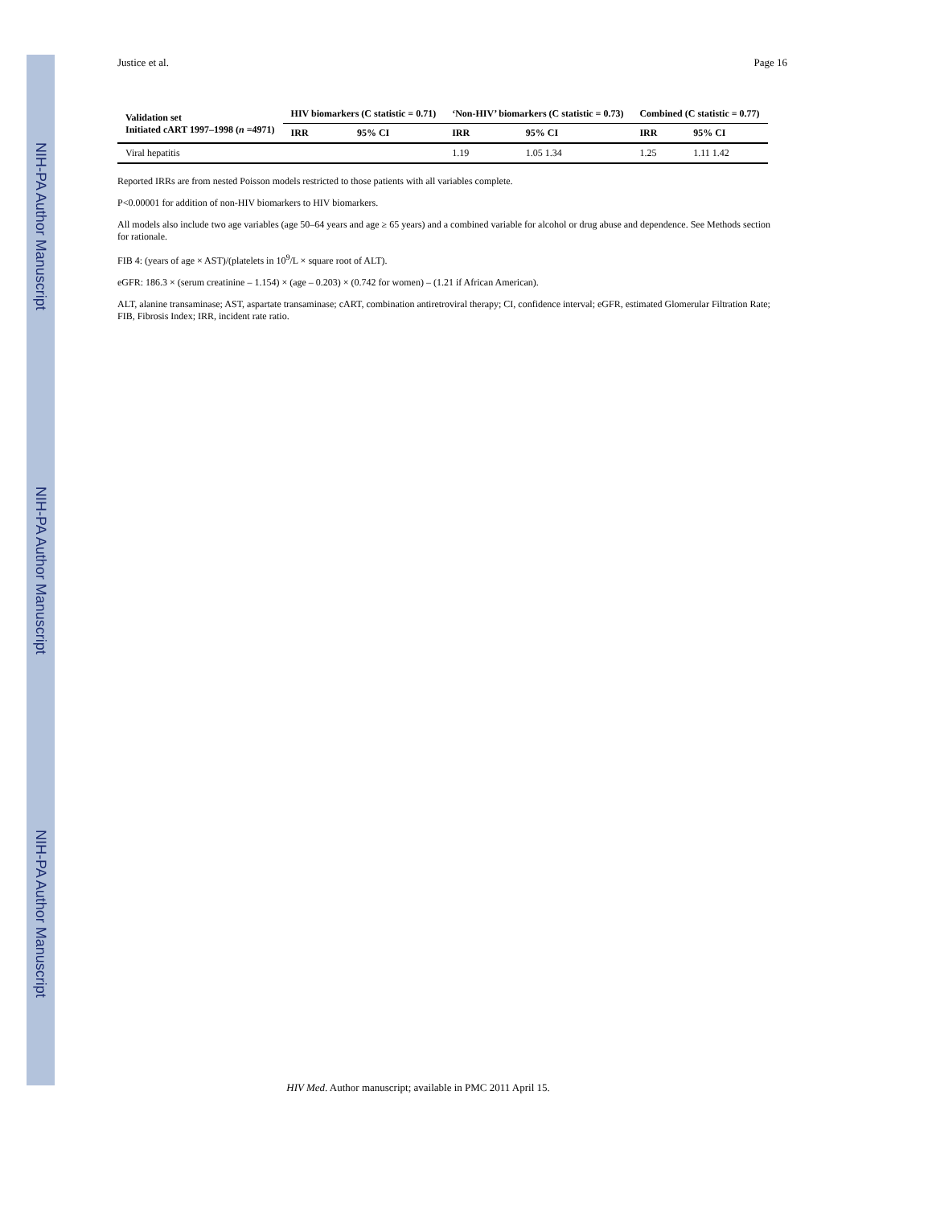NIH-PA Author Manuscript
NIH-PA Author Manuscript
NIH-PA Author Manuscript
Justice et al. Page 16
| Validation set Initiated cART 1997–1998 ( n =4971) | HIV biomarkers (C statistic = 0.71) | | ‘Non-HIV’ biomarkers (C statistic = 0.73) | | Combined (C statistic = 0.77) | |
| --- | --- | --- | --- | --- | --- | --- |
| | IRR | 95% CI | IRR | 95% CI | IRR | 95% CI |
| Viral hepatitis | | | 1.19 | 1.05 1.34 | 1.25 | 1.11 1.42 |
Reported IRRs are from nested Poisson models restricted to those patients with all variables complete.
P<0.00001 for addition of non-HIV biomarkers to HIV biomarkers.
All models also include two age variables (age 50–64 years and age ≥ 65 years) and a combined variable for alcohol or drug abuse and dependence. See Methods section for rationale.
FIB 4: (years of age × AST)/(platelets in 10<sup>9</sup>/L × square root of ALT).
eGFR: 186.3 × (serum creatinine – 1.154) × (age – 0.203) × (0.742 for women) – (1.21 if African American).
ALT, alanine transaminase; AST, aspartate transaminase; cART, combination antiretroviral therapy; CI, confidence interval; eGFR, estimated Glomerular Filtration Rate; FIB, Fibrosis Index; IRR, incident rate ratio.
HIV Med. Author manuscript; available in PMC 2011 April 15.